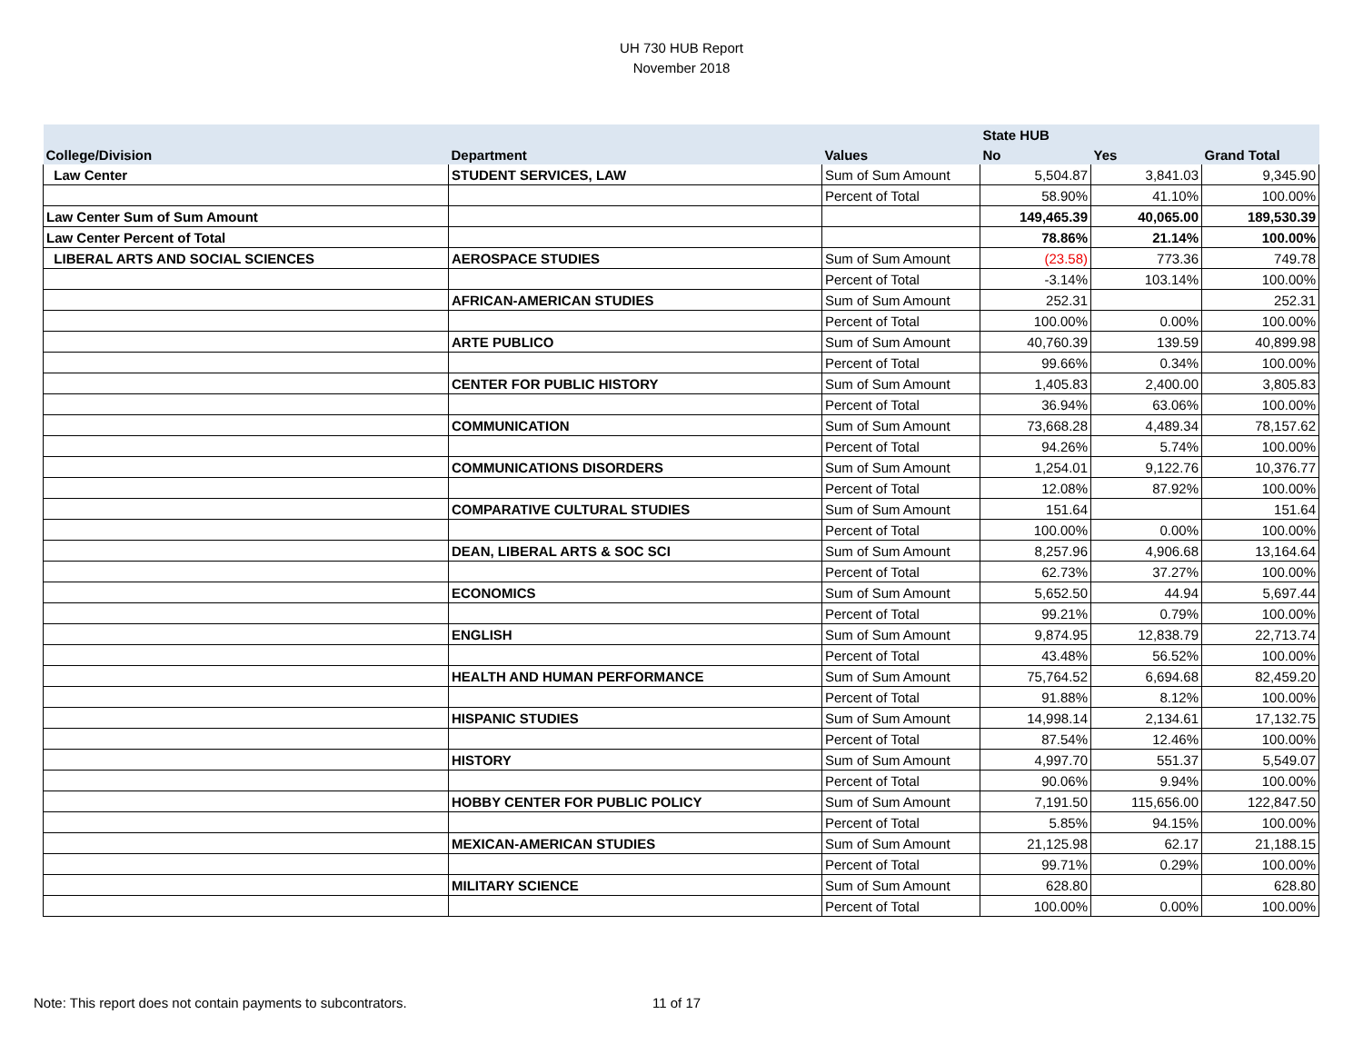UH 730 HUB Report
November 2018
| | | | State HUB | | |
| --- | --- | --- | --- | --- | --- |
| College/Division | Department | Values | No | Yes | Grand Total |
| Law Center | STUDENT SERVICES, LAW | Sum of Sum Amount | 5,504.87 | 3,841.03 | 9,345.90 |
| | | Percent of Total | 58.90% | 41.10% | 100.00% |
| Law Center Sum of Sum Amount | | | 149,465.39 | 40,065.00 | 189,530.39 |
| Law Center Percent of Total | | | 78.86% | 21.14% | 100.00% |
| LIBERAL ARTS AND SOCIAL SCIENCES | AEROSPACE STUDIES | Sum of Sum Amount | (23.58) | 773.36 | 749.78 |
| | | Percent of Total | -3.14% | 103.14% | 100.00% |
| | AFRICAN-AMERICAN STUDIES | Sum of Sum Amount | 252.31 | | 252.31 |
| | | Percent of Total | 100.00% | 0.00% | 100.00% |
| | ARTE PUBLICO | Sum of Sum Amount | 40,760.39 | 139.59 | 40,899.98 |
| | | Percent of Total | 99.66% | 0.34% | 100.00% |
| | CENTER FOR PUBLIC HISTORY | Sum of Sum Amount | 1,405.83 | 2,400.00 | 3,805.83 |
| | | Percent of Total | 36.94% | 63.06% | 100.00% |
| | COMMUNICATION | Sum of Sum Amount | 73,668.28 | 4,489.34 | 78,157.62 |
| | | Percent of Total | 94.26% | 5.74% | 100.00% |
| | COMMUNICATIONS DISORDERS | Sum of Sum Amount | 1,254.01 | 9,122.76 | 10,376.77 |
| | | Percent of Total | 12.08% | 87.92% | 100.00% |
| | COMPARATIVE CULTURAL STUDIES | Sum of Sum Amount | 151.64 | | 151.64 |
| | | Percent of Total | 100.00% | 0.00% | 100.00% |
| | DEAN, LIBERAL ARTS & SOC SCI | Sum of Sum Amount | 8,257.96 | 4,906.68 | 13,164.64 |
| | | Percent of Total | 62.73% | 37.27% | 100.00% |
| | ECONOMICS | Sum of Sum Amount | 5,652.50 | 44.94 | 5,697.44 |
| | | Percent of Total | 99.21% | 0.79% | 100.00% |
| | ENGLISH | Sum of Sum Amount | 9,874.95 | 12,838.79 | 22,713.74 |
| | | Percent of Total | 43.48% | 56.52% | 100.00% |
| | HEALTH AND HUMAN PERFORMANCE | Sum of Sum Amount | 75,764.52 | 6,694.68 | 82,459.20 |
| | | Percent of Total | 91.88% | 8.12% | 100.00% |
| | HISPANIC STUDIES | Sum of Sum Amount | 14,998.14 | 2,134.61 | 17,132.75 |
| | | Percent of Total | 87.54% | 12.46% | 100.00% |
| | HISTORY | Sum of Sum Amount | 4,997.70 | 551.37 | 5,549.07 |
| | | Percent of Total | 90.06% | 9.94% | 100.00% |
| | HOBBY CENTER FOR PUBLIC POLICY | Sum of Sum Amount | 7,191.50 | 115,656.00 | 122,847.50 |
| | | Percent of Total | 5.85% | 94.15% | 100.00% |
| | MEXICAN-AMERICAN STUDIES | Sum of Sum Amount | 21,125.98 | 62.17 | 21,188.15 |
| | | Percent of Total | 99.71% | 0.29% | 100.00% |
| | MILITARY SCIENCE | Sum of Sum Amount | 628.80 | | 628.80 |
| | | Percent of Total | 100.00% | 0.00% | 100.00% |
Note: This report does not contain payments to subcontrators.
11 of 17